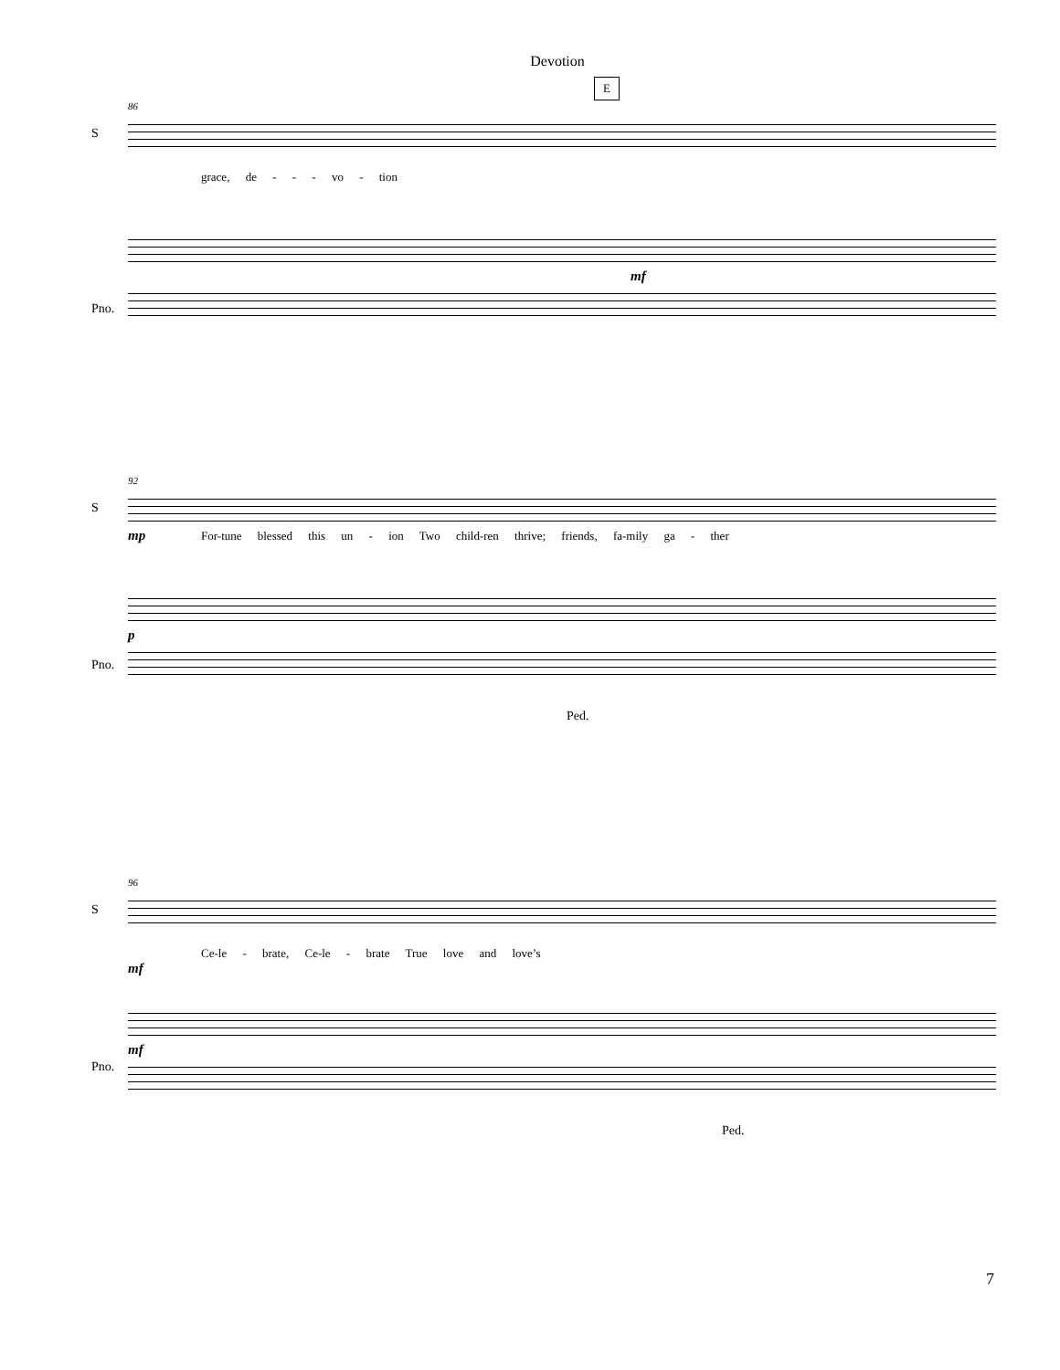Devotion
E
86
S
grace, de - - - vo - tion
Pno.
mf
92
S
mp
For-tune blessed this un - ion Two child-ren thrive; friends, fa-mily ga - ther
Pno.
p
Ped.
96
S
Ce-le - brate, Ce-le - brate True love and love’s
mf
Pno.
mf
Ped.
7